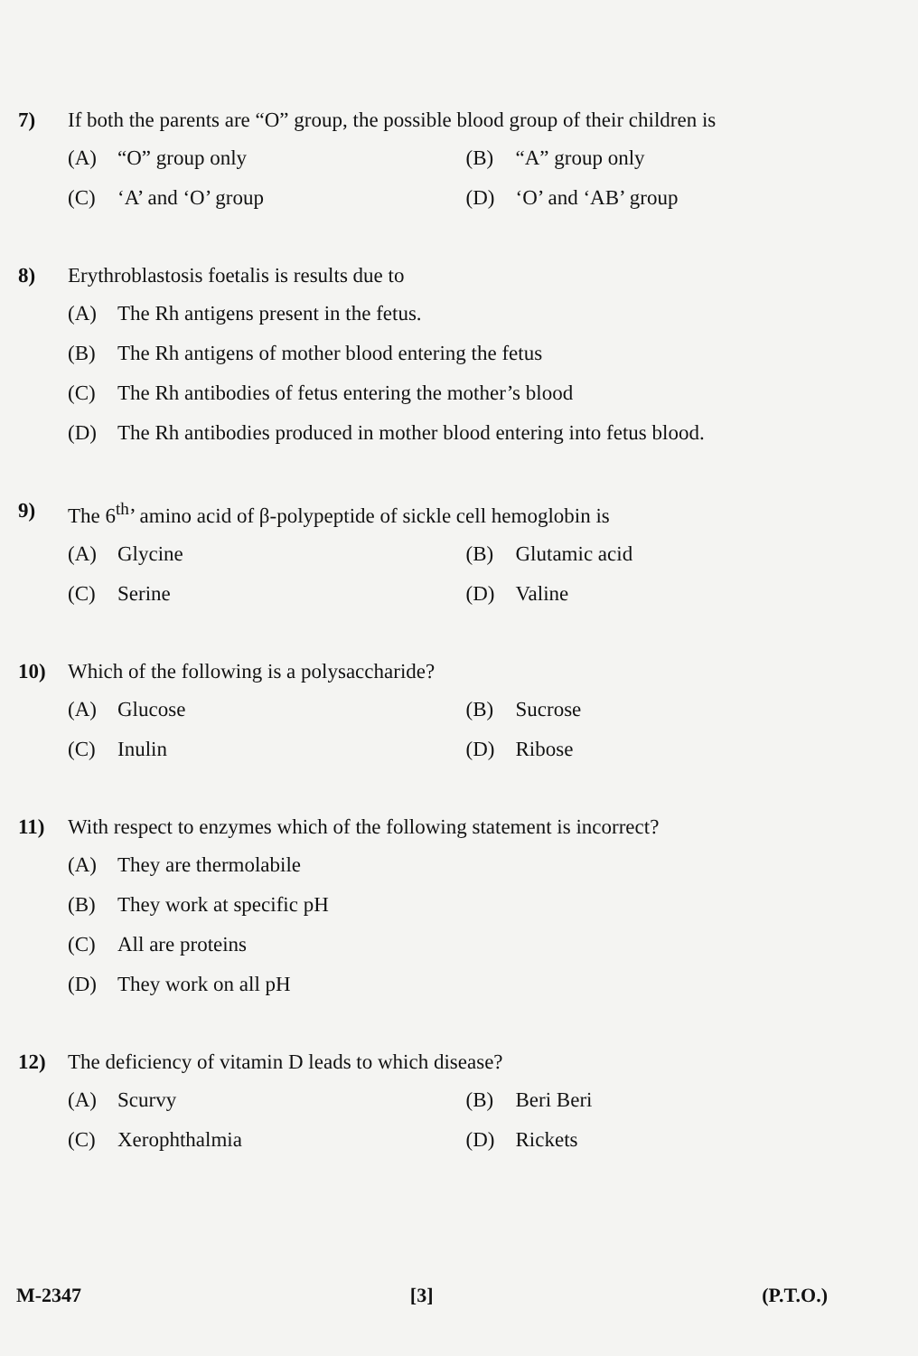7) If both the parents are “O” group, the possible blood group of their children is
(A) “O” group only
(B) “A” group only
(C) ‘A’ and ‘O’ group
(D) ‘O’ and ‘AB’ group
8) Erythroblastosis foetalis is results due to
(A) The Rh antigens present in the fetus.
(B) The Rh antigens of mother blood entering the fetus
(C) The Rh antibodies of fetus entering the mother’s blood
(D) The Rh antibodies produced in mother blood entering into fetus blood.
9) The 6<sup>th</sup>’ amino acid of β-polypeptide of sickle cell hemoglobin is
(A) Glycine
(B) Glutamic acid
(C) Serine
(D) Valine
10) Which of the following is a polysaccharide?
(A) Glucose
(B) Sucrose
(C) Inulin
(D) Ribose
11) With respect to enzymes which of the following statement is incorrect?
(A) They are thermolabile
(B) They work at specific pH
(C) All are proteins
(D) They work on all pH
12) The deficiency of vitamin D leads to which disease?
(A) Scurvy
(B) Beri Beri
(C) Xerophthalmia
(D) Rickets
M-2347 [3] (P.T.O.)